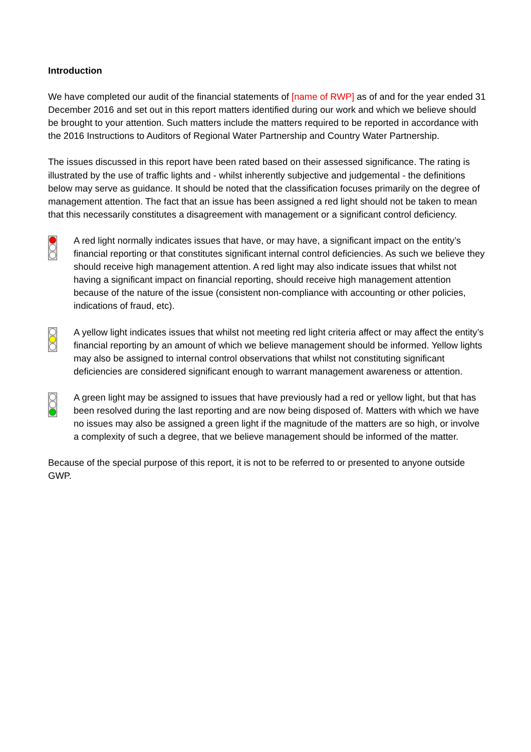Introduction
We have completed our audit of the financial statements of [name of RWP] as of and for the year ended 31 December 2016 and set out in this report matters identified during our work and which we believe should be brought to your attention. Such matters include the matters required to be reported in accordance with the 2016 Instructions to Auditors of Regional Water Partnership and Country Water Partnership.
The issues discussed in this report have been rated based on their assessed significance. The rating is illustrated by the use of traffic lights and - whilst inherently subjective and judgemental - the definitions below may serve as guidance. It should be noted that the classification focuses primarily on the degree of management attention. The fact that an issue has been assigned a red light should not be taken to mean that this necessarily constitutes a disagreement with management or a significant control deficiency.
A red light normally indicates issues that have, or may have, a significant impact on the entity’s financial reporting or that constitutes significant internal control deficiencies. As such we believe they should receive high management attention. A red light may also indicate issues that whilst not having a significant impact on financial reporting, should receive high management attention because of the nature of the issue (consistent non-compliance with accounting or other policies, indications of fraud, etc).
A yellow light indicates issues that whilst not meeting red light criteria affect or may affect the entity’s financial reporting by an amount of which we believe management should be informed. Yellow lights may also be assigned to internal control observations that whilst not constituting significant deficiencies are considered significant enough to warrant management awareness or attention.
A green light may be assigned to issues that have previously had a red or yellow light, but that has been resolved during the last reporting and are now being disposed of. Matters with which we have no issues may also be assigned a green light if the magnitude of the matters are so high, or involve a complexity of such a degree, that we believe management should be informed of the matter.
Because of the special purpose of this report, it is not to be referred to or presented to anyone outside GWP.